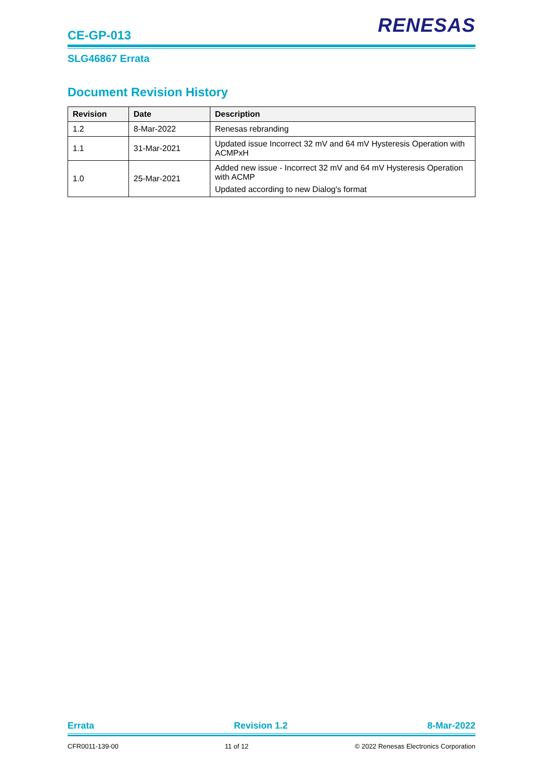CE-GP-013
RENESAS
SLG46867 Errata
Document Revision History
| Revision | Date | Description |
| --- | --- | --- |
| 1.2 | 8-Mar-2022 | Renesas rebranding |
| 1.1 | 31-Mar-2021 | Updated issue Incorrect 32 mV and 64 mV Hysteresis Operation with ACMPxH |
| 1.0 | 25-Mar-2021 | Added new issue - Incorrect 32 mV and 64 mV Hysteresis Operation with ACMP Updated according to new Dialog's format |
Errata Revision 1.2 8-Mar-2022
CFR0011-139-00 11 of 12 © 2022 Renesas Electronics Corporation